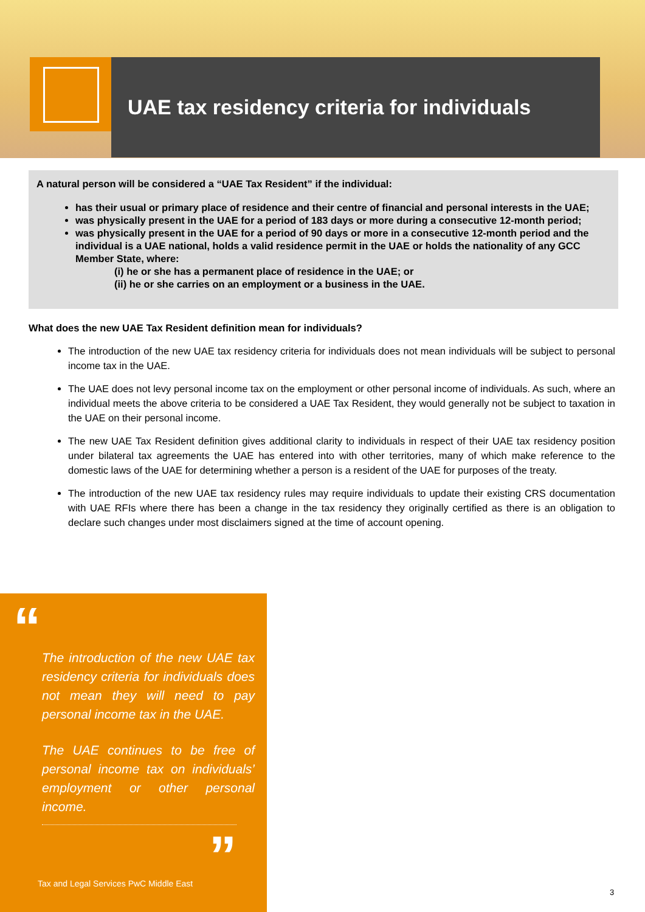UAE tax residency criteria for individuals
A natural person will be considered a “UAE Tax Resident” if the individual:
has their usual or primary place of residence and their centre of financial and personal interests in the UAE;
was physically present in the UAE for a period of 183 days or more during a consecutive 12-month period;
was physically present in the UAE for a period of 90 days or more in a consecutive 12-month period and the individual is a UAE national, holds a valid residence permit in the UAE or holds the nationality of any GCC Member State, where:
(i) he or she has a permanent place of residence in the UAE; or
(ii) he or she carries on an employment or a business in the UAE.
What does the new UAE Tax Resident definition mean for individuals?
The introduction of the new UAE tax residency criteria for individuals does not mean individuals will be subject to personal income tax in the UAE.
The UAE does not levy personal income tax on the employment or other personal income of individuals. As such, where an individual meets the above criteria to be considered a UAE Tax Resident, they would generally not be subject to taxation in the UAE on their personal income.
The new UAE Tax Resident definition gives additional clarity to individuals in respect of their UAE tax residency position under bilateral tax agreements the UAE has entered into with other territories, many of which make reference to the domestic laws of the UAE for determining whether a person is a resident of the UAE for purposes of the treaty.
The introduction of the new UAE tax residency rules may require individuals to update their existing CRS documentation with UAE RFIs where there has been a change in the tax residency they originally certified as there is an obligation to declare such changes under most disclaimers signed at the time of account opening.
“
The introduction of the new UAE tax residency criteria for individuals does not mean they will need to pay personal income tax in the UAE.
The UAE continues to be free of personal income tax on individuals’ employment or other personal income.
”
Tax and Legal Services PwC Middle East
3